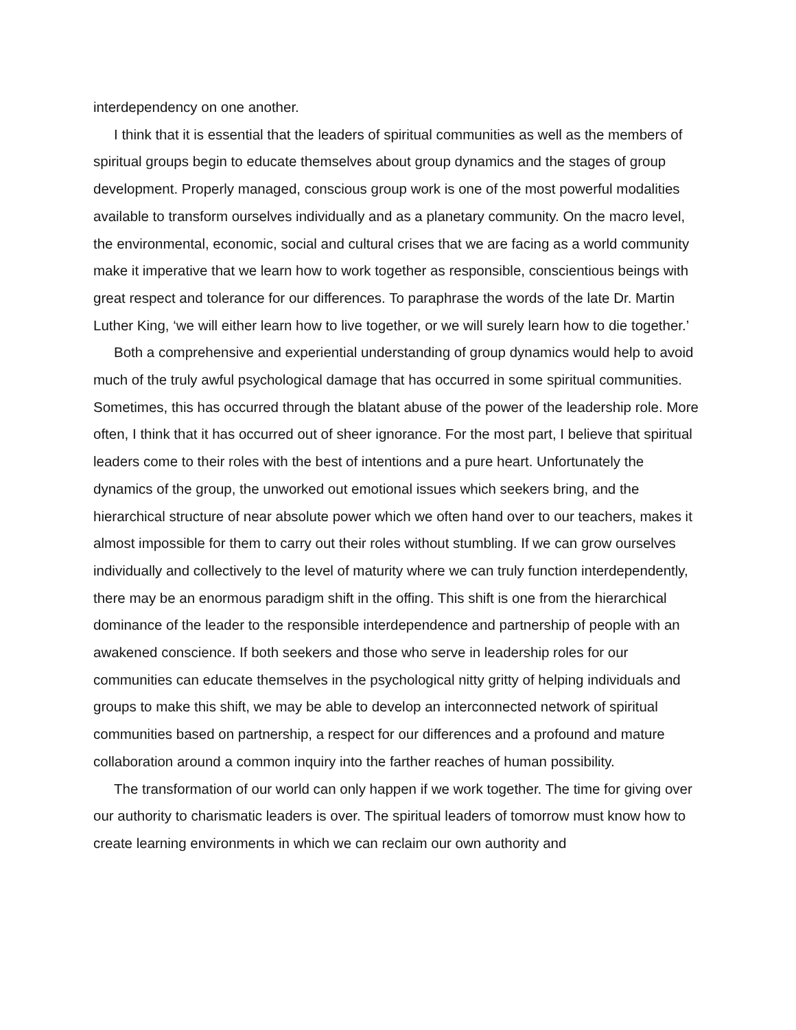interdependency on one another.
I think that it is essential that the leaders of spiritual communities as well as the members of spiritual groups begin to educate themselves about group dynamics and the stages of group development. Properly managed, conscious group work is one of the most powerful modalities available to transform ourselves individually and as a planetary community. On the macro level, the environmental, economic, social and cultural crises that we are facing as a world community make it imperative that we learn how to work together as responsible, conscientious beings with great respect and tolerance for our differences. To paraphrase the words of the late Dr. Martin Luther King, ‘we will either learn how to live together, or we will surely learn how to die together.’
Both a comprehensive and experiential understanding of group dynamics would help to avoid much of the truly awful psychological damage that has occurred in some spiritual communities. Sometimes, this has occurred through the blatant abuse of the power of the leadership role. More often, I think that it has occurred out of sheer ignorance. For the most part, I believe that spiritual leaders come to their roles with the best of intentions and a pure heart. Unfortunately the dynamics of the group, the unworked out emotional issues which seekers bring, and the hierarchical structure of near absolute power which we often hand over to our teachers, makes it almost impossible for them to carry out their roles without stumbling. If we can grow ourselves individually and collectively to the level of maturity where we can truly function interdependently, there may be an enormous paradigm shift in the offing. This shift is one from the hierarchical dominance of the leader to the responsible interdependence and partnership of people with an awakened conscience. If both seekers and those who serve in leadership roles for our communities can educate themselves in the psychological nitty gritty of helping individuals and groups to make this shift, we may be able to develop an interconnected network of spiritual communities based on partnership, a respect for our differences and a profound and mature collaboration around a common inquiry into the farther reaches of human possibility.
The transformation of our world can only happen if we work together. The time for giving over our authority to charismatic leaders is over. The spiritual leaders of tomorrow must know how to create learning environments in which we can reclaim our own authority and